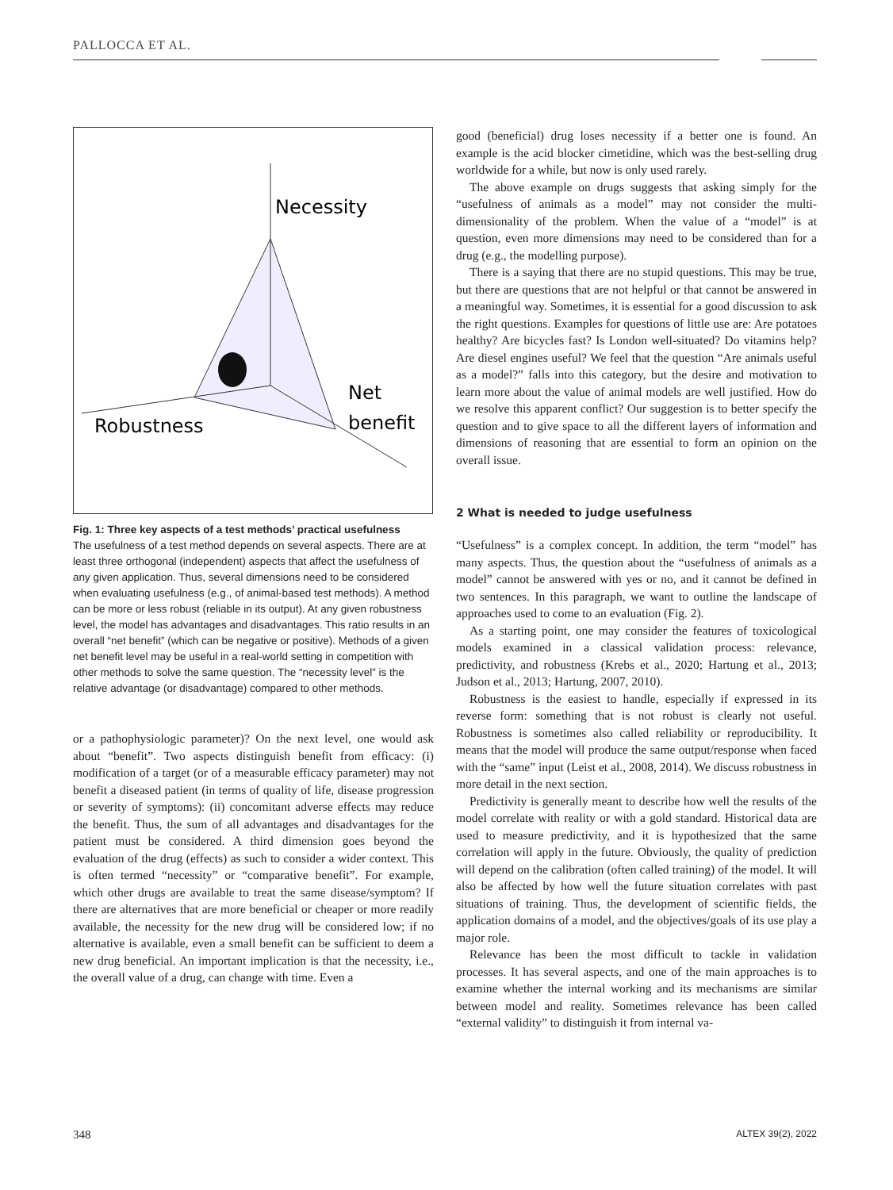PALLOCCA ET AL.
Necessity
Net
benefit
Robustness
Fig. 1: Three key aspects of a test methods’ practical usefulness
The usefulness of a test method depends on several aspects. There are at least three orthogonal (independent) aspects that affect the usefulness of any given application. Thus, several dimensions need to be considered when evaluating usefulness (e.g., of animal-based test methods). A method can be more or less robust (reliable in its output). At any given robustness level, the model has advantages and disadvantages. This ratio results in an overall “net benefit” (which can be negative or positive). Methods of a given net benefit level may be useful in a real-world setting in competition with other methods to solve the same question. The “necessity level” is the relative advantage (or disadvantage) compared to other methods.
or a pathophysiologic parameter)? On the next level, one would ask about “benefit”. Two aspects distinguish benefit from efficacy: (i) modification of a target (or of a measurable efficacy parameter) may not benefit a diseased patient (in terms of quality of life, disease progression or severity of symptoms): (ii) concomitant adverse effects may reduce the benefit. Thus, the sum of all advantages and disadvantages for the patient must be considered. A third dimension goes beyond the evaluation of the drug (effects) as such to consider a wider context. This is often termed “necessity” or “comparative benefit”. For example, which other drugs are available to treat the same disease/symptom? If there are alternatives that are more beneficial or cheaper or more readily available, the necessity for the new drug will be considered low; if no alternative is available, even a small benefit can be sufficient to deem a new drug beneficial. An important implication is that the necessity, i.e., the overall value of a drug, can change with time. Even a
good (beneficial) drug loses necessity if a better one is found. An example is the acid blocker cimetidine, which was the best-selling drug worldwide for a while, but now is only used rarely.
The above example on drugs suggests that asking simply for the “usefulness of animals as a model” may not consider the multi-dimensionality of the problem. When the value of a “model” is at question, even more dimensions may need to be considered than for a drug (e.g., the modelling purpose).
There is a saying that there are no stupid questions. This may be true, but there are questions that are not helpful or that cannot be answered in a meaningful way. Sometimes, it is essential for a good discussion to ask the right questions. Examples for questions of little use are: Are potatoes healthy? Are bicycles fast? Is London well-situated? Do vitamins help? Are diesel engines useful? We feel that the question “Are animals useful as a model?” falls into this category, but the desire and motivation to learn more about the value of animal models are well justified. How do we resolve this apparent conflict? Our suggestion is to better specify the question and to give space to all the different layers of information and dimensions of reasoning that are essential to form an opinion on the overall issue.
2 What is needed to judge usefulness
“Usefulness” is a complex concept. In addition, the term “model” has many aspects. Thus, the question about the “usefulness of animals as a model” cannot be answered with yes or no, and it cannot be defined in two sentences. In this paragraph, we want to outline the landscape of approaches used to come to an evaluation (Fig. 2).
As a starting point, one may consider the features of toxicological models examined in a classical validation process: relevance, predictivity, and robustness (Krebs et al., 2020; Hartung et al., 2013; Judson et al., 2013; Hartung, 2007, 2010).
Robustness is the easiest to handle, especially if expressed in its reverse form: something that is not robust is clearly not useful. Robustness is sometimes also called reliability or reproducibility. It means that the model will produce the same output/response when faced with the “same” input (Leist et al., 2008, 2014). We discuss robustness in more detail in the next section.
Predictivity is generally meant to describe how well the results of the model correlate with reality or with a gold standard. Historical data are used to measure predictivity, and it is hypothesized that the same correlation will apply in the future. Obviously, the quality of prediction will depend on the calibration (often called training) of the model. It will also be affected by how well the future situation correlates with past situations of training. Thus, the development of scientific fields, the application domains of a model, and the objectives/goals of its use play a major role.
Relevance has been the most difficult to tackle in validation processes. It has several aspects, and one of the main approaches is to examine whether the internal working and its mechanisms are similar between model and reality. Sometimes relevance has been called “external validity” to distinguish it from internal va-
348 ALTEX 39(2), 2022